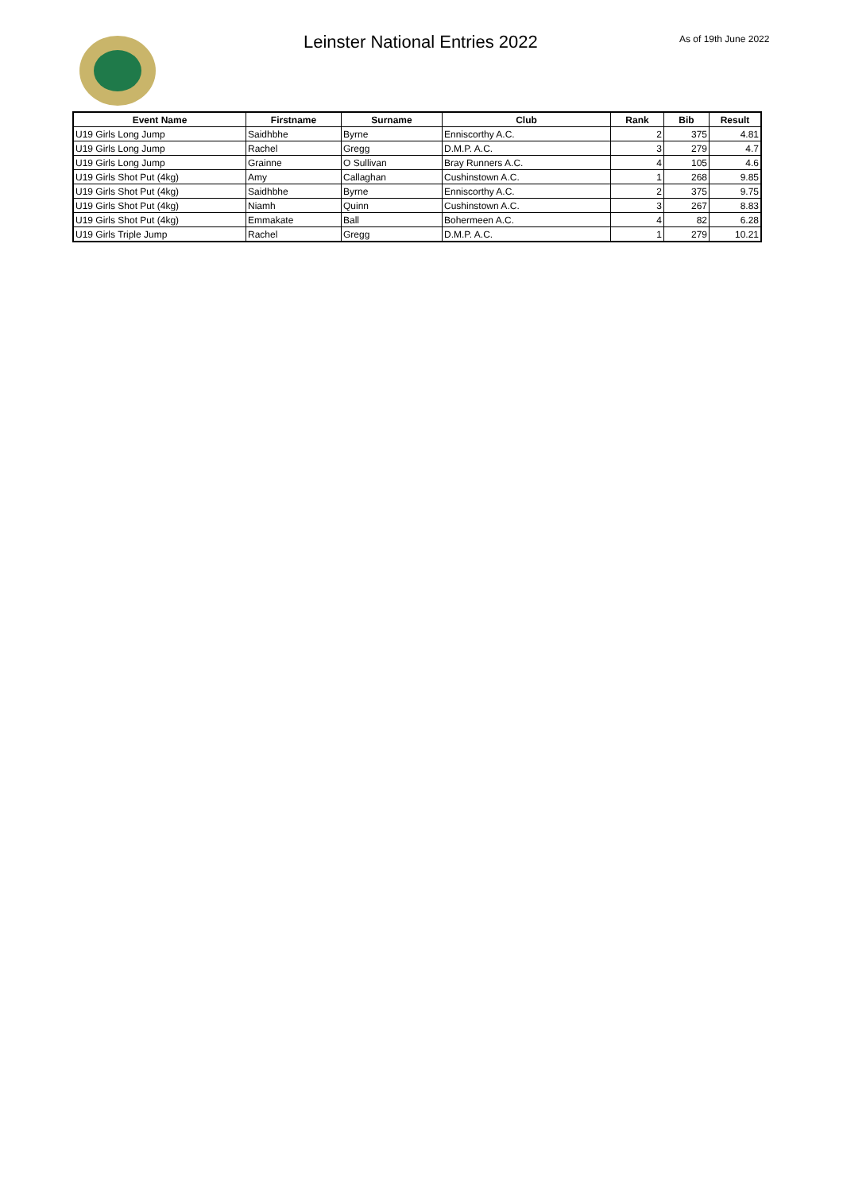Leinster National Entries 2022 As of 19th June 2022
| Event Name | Firstname | Surname | Club | Rank | Bib | Result |
| --- | --- | --- | --- | --- | --- | --- |
| U19 Girls Long Jump | Saidhbhe | Byrne | Enniscorthy A.C. | 2 | 375 | 4.81 |
| U19 Girls Long Jump | Rachel | Gregg | D.M.P. A.C. | 3 | 279 | 4.7 |
| U19 Girls Long Jump | Grainne | O Sullivan | Bray Runners A.C. | 4 | 105 | 4.6 |
| U19 Girls Shot Put (4kg) | Amy | Callaghan | Cushinstown A.C. | 1 | 268 | 9.85 |
| U19 Girls Shot Put (4kg) | Saidhbhe | Byrne | Enniscorthy A.C. | 2 | 375 | 9.75 |
| U19 Girls Shot Put (4kg) | Niamh | Quinn | Cushinstown A.C. | 3 | 267 | 8.83 |
| U19 Girls Shot Put (4kg) | Emmakate | Ball | Bohermeen A.C. | 4 | 82 | 6.28 |
| U19 Girls Triple Jump | Rachel | Gregg | D.M.P. A.C. | 1 | 279 | 10.21 |